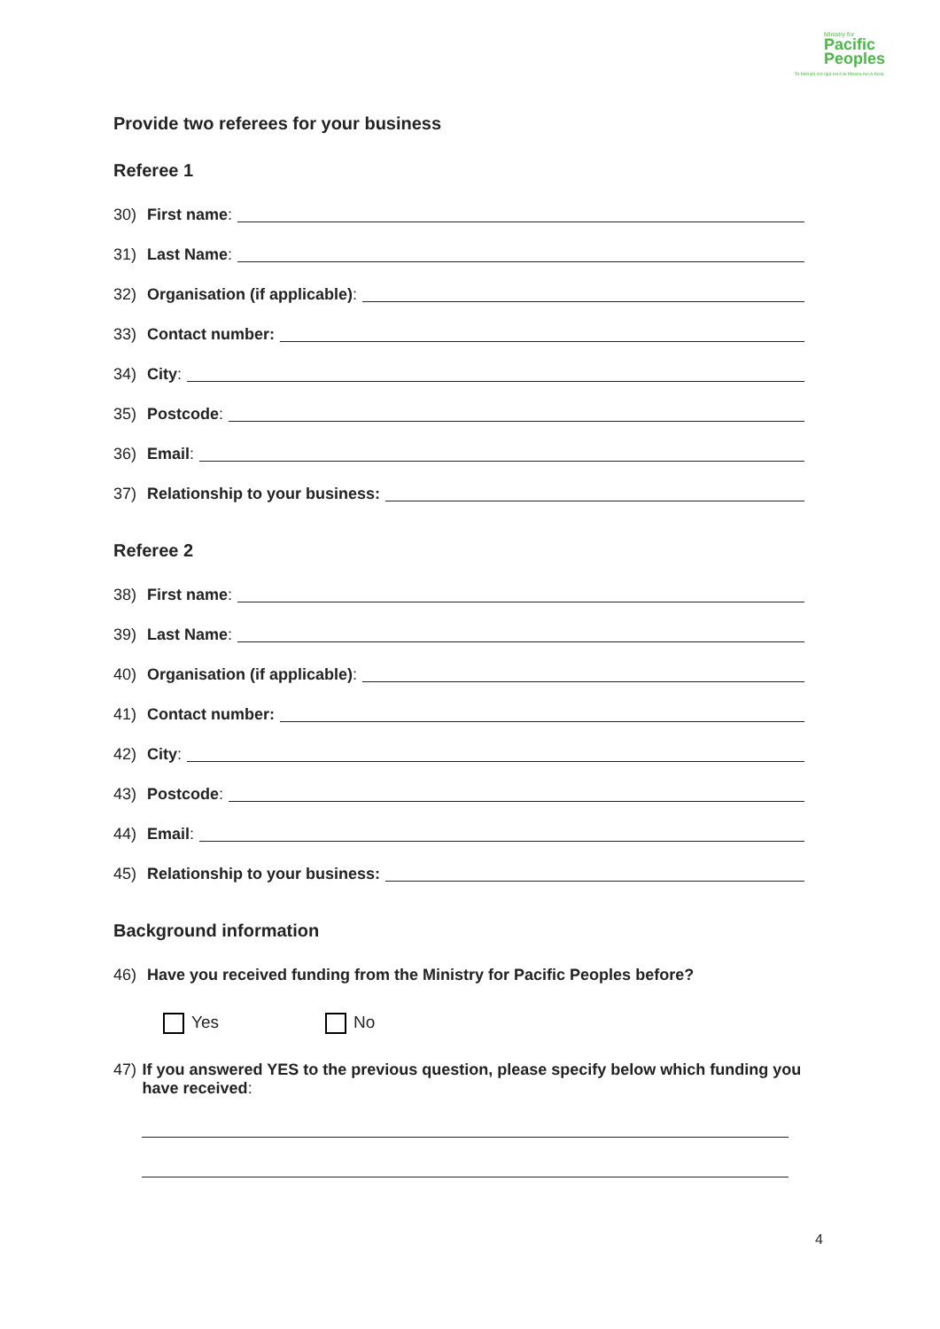Ministry for
Pacific
Peoples
Te Manatū mō ngā Iwi ō te Moana-nui-ā-Kiwa
Provide two referees for your business
Referee 1
30) First name:
31) Last Name:
32) Organisation (if applicable):
33) Contact number:
34) City:
35) Postcode:
36) Email:
37) Relationship to your business:
Referee 2
38) First name:
39) Last Name:
40) Organisation (if applicable):
41) Contact number:
42) City:
43) Postcode:
44) Email:
45) Relationship to your business:
Background information
46) Have you received funding from the Ministry for Pacific Peoples before?
Yes No
47) If you answered YES to the previous question, please specify below which funding you have received:
4